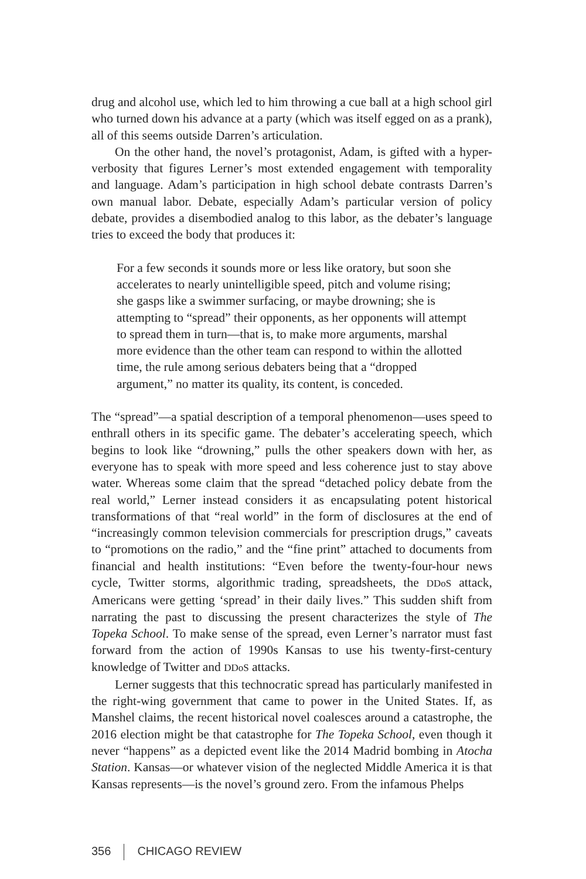drug and alcohol use, which led to him throwing a cue ball at a high school girl who turned down his advance at a party (which was itself egged on as a prank), all of this seems outside Darren’s articulation.
On the other hand, the novel’s protagonist, Adam, is gifted with a hyper-verbosity that figures Lerner’s most extended engagement with temporality and language. Adam’s participation in high school debate contrasts Darren’s own manual labor. Debate, especially Adam’s particular version of policy debate, provides a disembodied analog to this labor, as the debater’s language tries to exceed the body that produces it:
For a few seconds it sounds more or less like oratory, but soon she accelerates to nearly unintelligible speed, pitch and volume rising; she gasps like a swimmer surfacing, or maybe drowning; she is attempting to “spread” their opponents, as her opponents will attempt to spread them in turn—that is, to make more arguments, marshal more evidence than the other team can respond to within the allotted time, the rule among serious debaters being that a “dropped argument,” no matter its quality, its content, is conceded.
The “spread”—a spatial description of a temporal phenomenon—uses speed to enthrall others in its specific game. The debater’s accelerating speech, which begins to look like “drowning,” pulls the other speakers down with her, as everyone has to speak with more speed and less coherence just to stay above water. Whereas some claim that the spread “detached policy debate from the real world,” Lerner instead considers it as encapsulating potent historical transformations of that “real world” in the form of disclosures at the end of “increasingly common television commercials for prescription drugs,” caveats to “promotions on the radio,” and the “fine print” attached to documents from financial and health institutions: “Even before the twenty-four-hour news cycle, Twitter storms, algorithmic trading, spreadsheets, the DDoS attack, Americans were getting ‘spread’ in their daily lives.” This sudden shift from narrating the past to discussing the present characterizes the style of The Topeka School. To make sense of the spread, even Lerner’s narrator must fast forward from the action of 1990s Kansas to use his twenty-first-century knowledge of Twitter and DDoS attacks.
Lerner suggests that this technocratic spread has particularly manifested in the right-wing government that came to power in the United States. If, as Manshel claims, the recent historical novel coalesces around a catastrophe, the 2016 election might be that catastrophe for The Topeka School, even though it never “happens” as a depicted event like the 2014 Madrid bombing in Atocha Station. Kansas—or whatever vision of the neglected Middle America it is that Kansas represents—is the novel’s ground zero. From the infamous Phelps
356 CHICAGO REVIEW